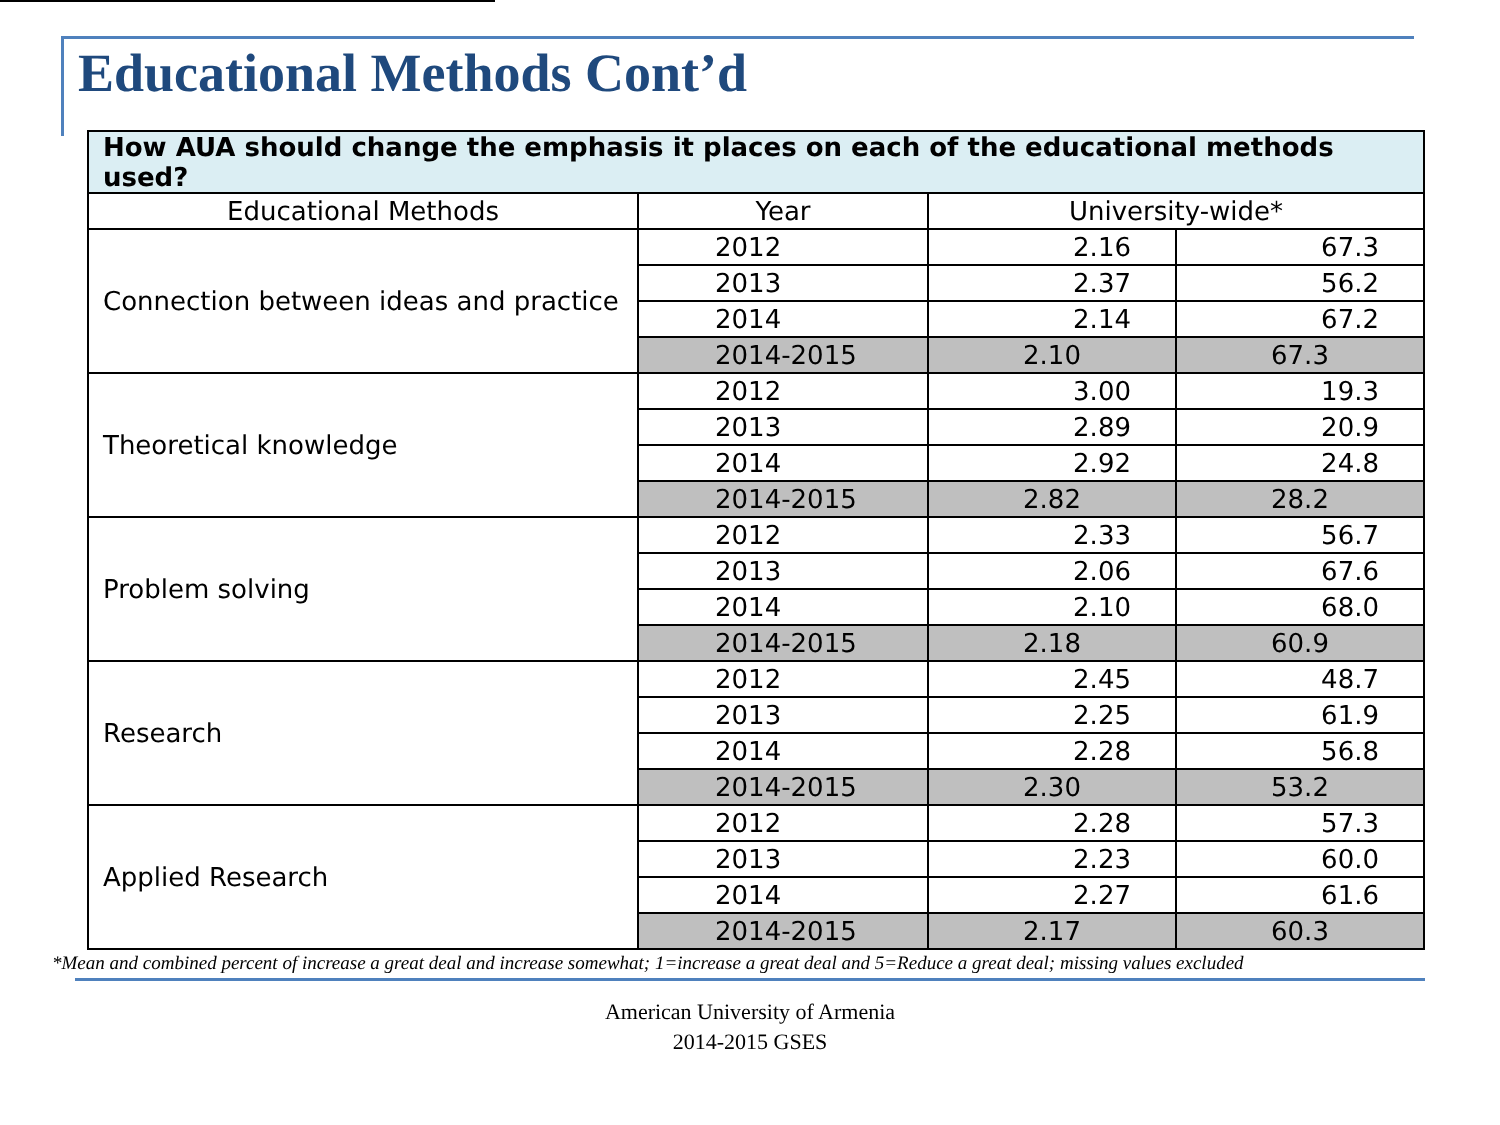Educational Methods Cont’d
| How AUA should change the emphasis it places on each of the educational methods used? | | | |
| --- | --- | --- | --- |
| Educational Methods | Year | University-wide* | |
| Connection between ideas and practice | 2012 | 2.16 | 67.3 |
| | 2013 | 2.37 | 56.2 |
| | 2014 | 2.14 | 67.2 |
| | 2014-2015 | 2.10 | 67.3 |
| Theoretical knowledge | 2012 | 3.00 | 19.3 |
| | 2013 | 2.89 | 20.9 |
| | 2014 | 2.92 | 24.8 |
| | 2014-2015 | 2.82 | 28.2 |
| Problem solving | 2012 | 2.33 | 56.7 |
| | 2013 | 2.06 | 67.6 |
| | 2014 | 2.10 | 68.0 |
| | 2014-2015 | 2.18 | 60.9 |
| Research | 2012 | 2.45 | 48.7 |
| | 2013 | 2.25 | 61.9 |
| | 2014 | 2.28 | 56.8 |
| | 2014-2015 | 2.30 | 53.2 |
| Applied Research | 2012 | 2.28 | 57.3 |
| | 2013 | 2.23 | 60.0 |
| | 2014 | 2.27 | 61.6 |
| | 2014-2015 | 2.17 | 60.3 |
*Mean and combined percent of increase a great deal and increase somewhat; 1=increase a great deal and 5=Reduce a great deal; missing values excluded
American University of Armenia
2014-2015 GSES